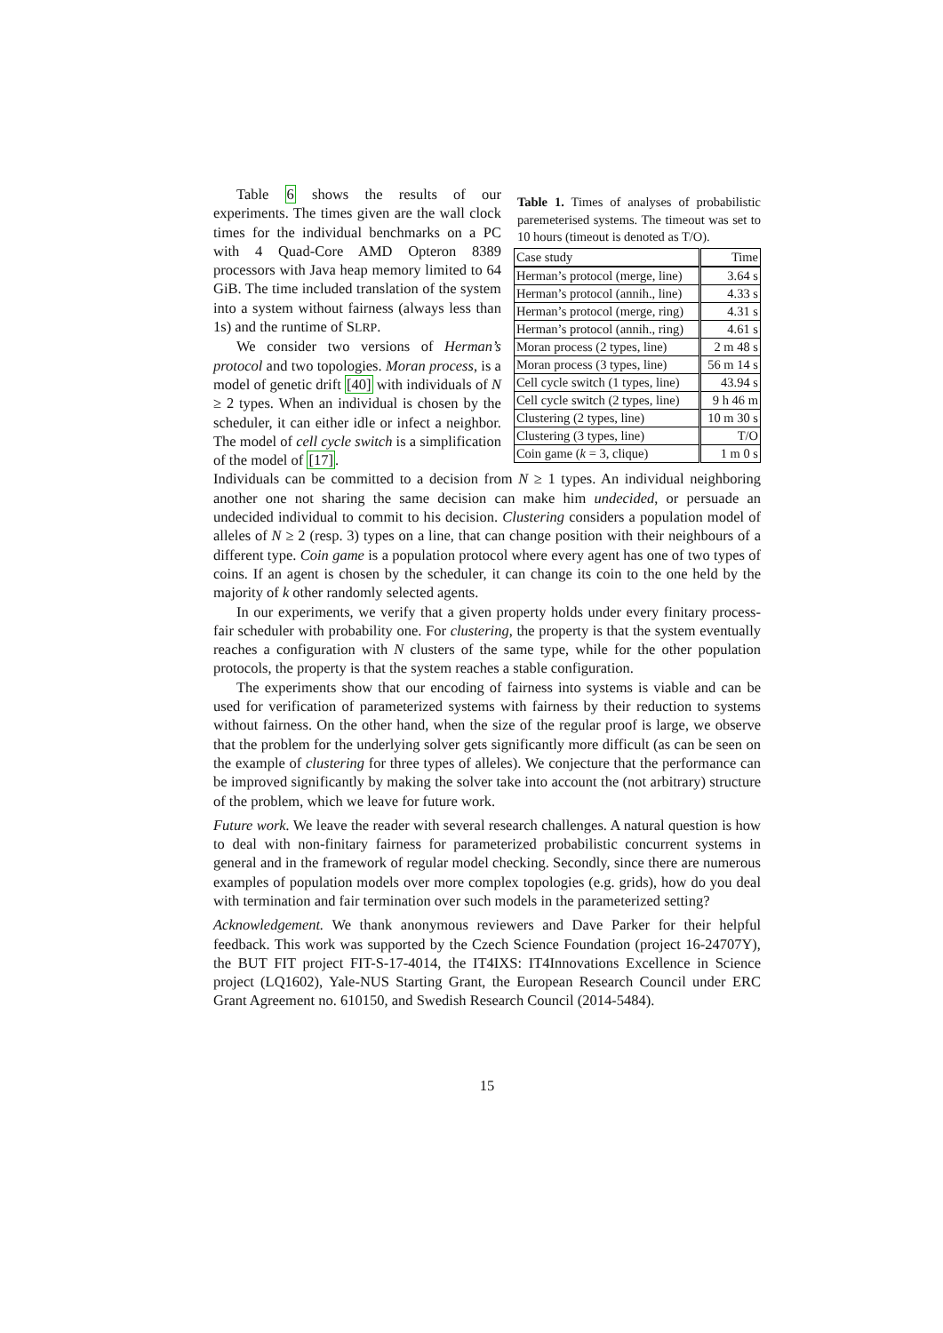Table 6 shows the results of our experiments. The times given are the wall clock times for the individual benchmarks on a PC with 4 Quad-Core AMD Opteron 8389 processors with Java heap memory limited to 64 GiB. The time included translation of the system into a system without fairness (always less than 1s) and the runtime of SLRP.
We consider two versions of Herman’s protocol and two topologies. Moran process, is a model of genetic drift [40] with individuals of N ≥ 2 types. When an individual is chosen by the scheduler, it can either idle or infect a neighbor. The model of cell cycle switch is a simplification of the model of [17].
Table 1. Times of analyses of probabilistic paremeterised systems. The timeout was set to 10 hours (timeout is denoted as T/O).
| Case study | Time |
| Herman’s protocol (merge, line) | 3.64 s |
| Herman’s protocol (annih., line) | 4.33 s |
| Herman’s protocol (merge, ring) | 4.31 s |
| Herman’s protocol (annih., ring) | 4.61 s |
| Moran process (2 types, line) | 2 m 48 s |
| Moran process (3 types, line) | 56 m 14 s |
| Cell cycle switch (1 types, line) | 43.94 s |
| Cell cycle switch (2 types, line) | 9 h 46 m |
| Clustering (2 types, line) | 10 m 30 s |
| Clustering (3 types, line) | T/O |
| Coin game ( k = 3, clique) | 1 m 0 s |
Individuals can be committed to a decision from N ≥ 1 types. An individual neighboring another one not sharing the same decision can make him undecided, or persuade an undecided individual to commit to his decision. Clustering considers a population model of alleles of N ≥ 2 (resp. 3) types on a line, that can change position with their neighbours of a different type. Coin game is a population protocol where every agent has one of two types of coins. If an agent is chosen by the scheduler, it can change its coin to the one held by the majority of k other randomly selected agents.
In our experiments, we verify that a given property holds under every finitary process-fair scheduler with probability one. For clustering, the property is that the system eventually reaches a configuration with N clusters of the same type, while for the other population protocols, the property is that the system reaches a stable configuration.
The experiments show that our encoding of fairness into systems is viable and can be used for verification of parameterized systems with fairness by their reduction to systems without fairness. On the other hand, when the size of the regular proof is large, we observe that the problem for the underlying solver gets significantly more difficult (as can be seen on the example of clustering for three types of alleles). We conjecture that the performance can be improved significantly by making the solver take into account the (not arbitrary) structure of the problem, which we leave for future work.
Future work. We leave the reader with several research challenges. A natural question is how to deal with non-finitary fairness for parameterized probabilistic concurrent systems in general and in the framework of regular model checking. Secondly, since there are numerous examples of population models over more complex topologies (e.g. grids), how do you deal with termination and fair termination over such models in the parameterized setting?
Acknowledgement. We thank anonymous reviewers and Dave Parker for their helpful feedback. This work was supported by the Czech Science Foundation (project 16-24707Y), the BUT FIT project FIT-S-17-4014, the IT4IXS: IT4Innovations Excellence in Science project (LQ1602), Yale-NUS Starting Grant, the European Research Council under ERC Grant Agreement no. 610150, and Swedish Research Council (2014-5484).
15